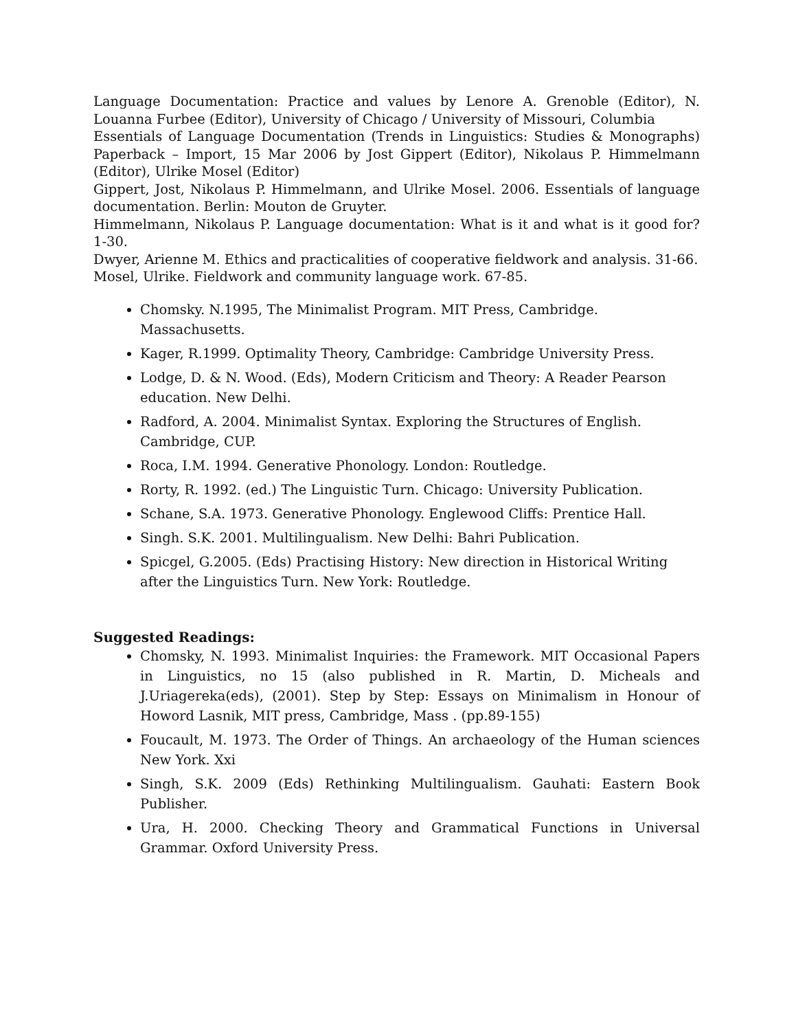Language Documentation: Practice and values by Lenore A. Grenoble (Editor), N. Louanna Furbee (Editor), University of Chicago / University of Missouri, Columbia
Essentials of Language Documentation (Trends in Linguistics: Studies & Monographs) Paperback – Import, 15 Mar 2006 by Jost Gippert (Editor), Nikolaus P. Himmelmann (Editor), Ulrike Mosel (Editor)
Gippert, Jost, Nikolaus P. Himmelmann, and Ulrike Mosel. 2006. Essentials of language documentation. Berlin: Mouton de Gruyter.
Himmelmann, Nikolaus P. Language documentation: What is it and what is it good for? 1-30.
Dwyer, Arienne M. Ethics and practicalities of cooperative fieldwork and analysis. 31-66.
Mosel, Ulrike. Fieldwork and community language work. 67-85.
Chomsky. N.1995, The Minimalist Program. MIT Press, Cambridge. Massachusetts.
Kager, R.1999. Optimality Theory, Cambridge: Cambridge University Press.
Lodge, D. & N. Wood. (Eds), Modern Criticism and Theory: A Reader Pearson education. New Delhi.
Radford, A. 2004. Minimalist Syntax. Exploring the Structures of English. Cambridge, CUP.
Roca, I.M. 1994. Generative Phonology. London: Routledge.
Rorty, R. 1992. (ed.) The Linguistic Turn. Chicago: University Publication.
Schane, S.A. 1973. Generative Phonology. Englewood Cliffs: Prentice Hall.
Singh. S.K. 2001. Multilingualism. New Delhi: Bahri Publication.
Spicgel, G.2005. (Eds) Practising History: New direction in Historical Writing after the Linguistics Turn. New York: Routledge.
Suggested Readings:
Chomsky, N. 1993. Minimalist Inquiries: the Framework. MIT Occasional Papers in Linguistics, no 15 (also published in R. Martin, D. Micheals and J.Uriagereka(eds), (2001). Step by Step: Essays on Minimalism in Honour of Howord Lasnik, MIT press, Cambridge, Mass . (pp.89-155)
Foucault, M. 1973. The Order of Things. An archaeology of the Human sciences New York. Xxi
Singh, S.K. 2009 (Eds) Rethinking Multilingualism. Gauhati: Eastern Book Publisher.
Ura, H. 2000. Checking Theory and Grammatical Functions in Universal Grammar. Oxford University Press.